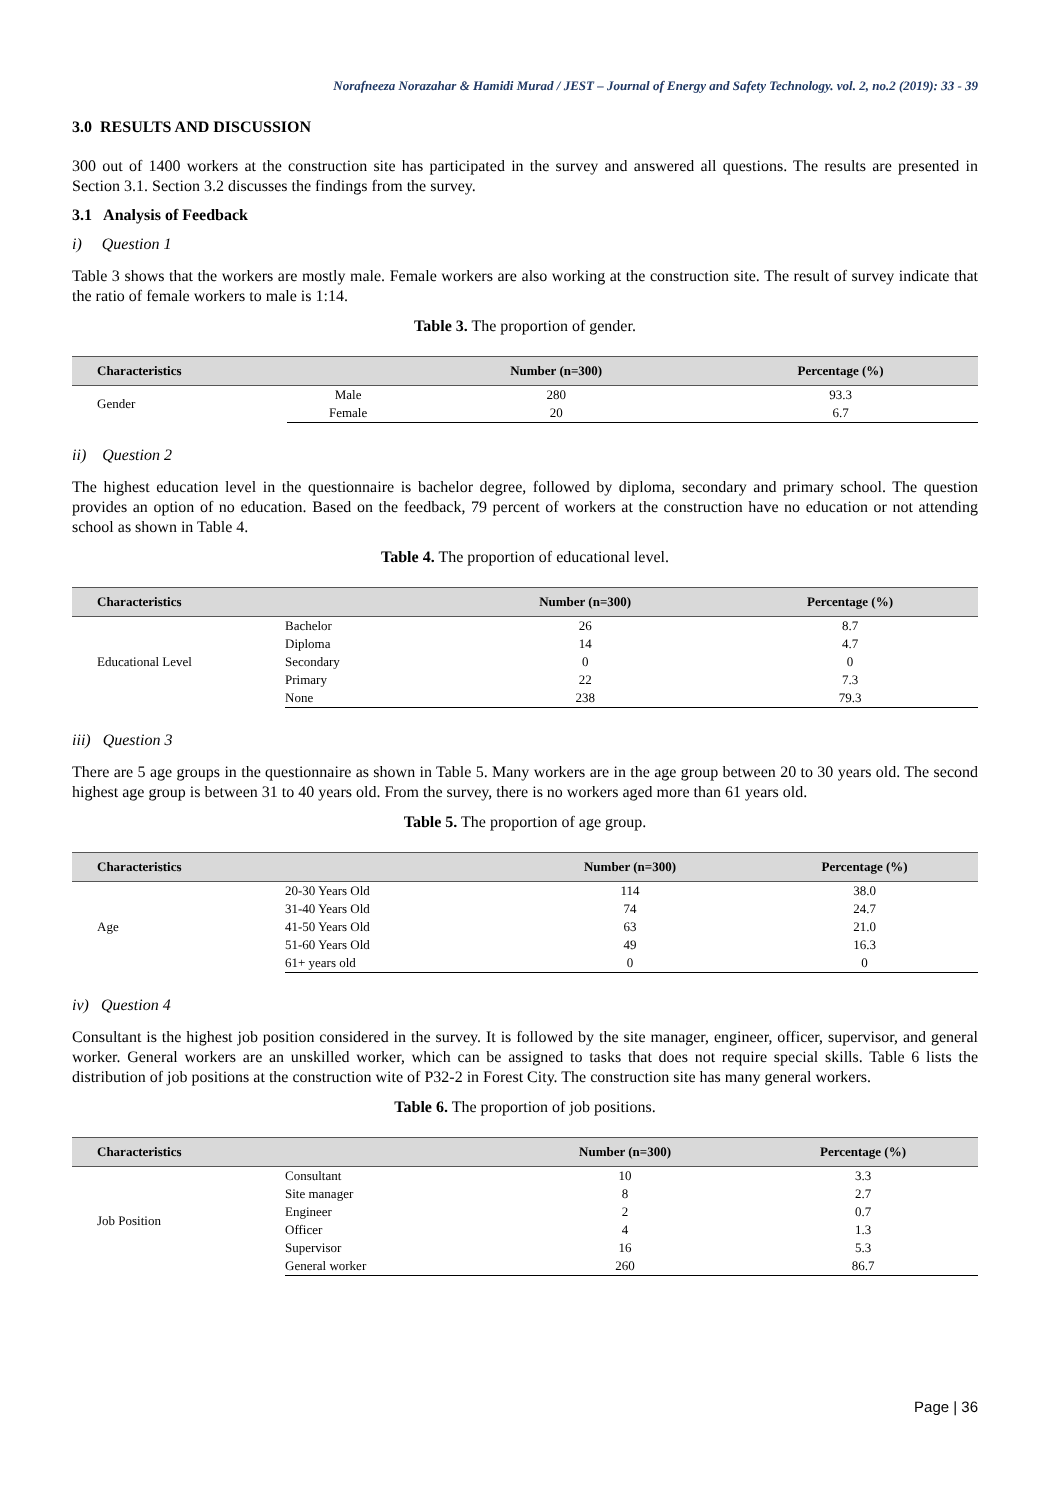Norafneeza Norazahar & Hamidi Murad / JEST – Journal of Energy and Safety Technology. vol. 2, no.2 (2019): 33 - 39
3.0 RESULTS AND DISCUSSION
300 out of 1400 workers at the construction site has participated in the survey and answered all questions. The results are presented in Section 3.1. Section 3.2 discusses the findings from the survey.
3.1 Analysis of Feedback
i) Question 1
Table 3 shows that the workers are mostly male. Female workers are also working at the construction site. The result of survey indicate that the ratio of female workers to male is 1:14.
Table 3. The proportion of gender.
| Characteristics | | Number (n=300) | Percentage (%) |
| --- | --- | --- | --- |
| Gender | Male | 280 | 93.3 |
| | Female | 20 | 6.7 |
ii) Question 2
The highest education level in the questionnaire is bachelor degree, followed by diploma, secondary and primary school. The question provides an option of no education. Based on the feedback, 79 percent of workers at the construction have no education or not attending school as shown in Table 4.
Table 4. The proportion of educational level.
| Characteristics | | Number (n=300) | Percentage (%) |
| --- | --- | --- | --- |
| Educational Level | Bachelor | 26 | 8.7 |
| | Diploma | 14 | 4.7 |
| | Secondary | 0 | 0 |
| | Primary | 22 | 7.3 |
| | None | 238 | 79.3 |
iii) Question 3
There are 5 age groups in the questionnaire as shown in Table 5. Many workers are in the age group between 20 to 30 years old. The second highest age group is between 31 to 40 years old. From the survey, there is no workers aged more than 61 years old.
Table 5. The proportion of age group.
| Characteristics | | Number (n=300) | Percentage (%) |
| --- | --- | --- | --- |
| Age | 20-30 Years Old | 114 | 38.0 |
| | 31-40 Years Old | 74 | 24.7 |
| | 41-50 Years Old | 63 | 21.0 |
| | 51-60 Years Old | 49 | 16.3 |
| | 61+ years old | 0 | 0 |
iv) Question 4
Consultant is the highest job position considered in the survey. It is followed by the site manager, engineer, officer, supervisor, and general worker. General workers are an unskilled worker, which can be assigned to tasks that does not require special skills. Table 6 lists the distribution of job positions at the construction wite of P32-2 in Forest City. The construction site has many general workers.
Table 6. The proportion of job positions.
| Characteristics | | Number (n=300) | Percentage (%) |
| --- | --- | --- | --- |
| Job Position | Consultant | 10 | 3.3 |
| | Site manager | 8 | 2.7 |
| | Engineer | 2 | 0.7 |
| | Officer | 4 | 1.3 |
| | Supervisor | 16 | 5.3 |
| | General worker | 260 | 86.7 |
Page | 36